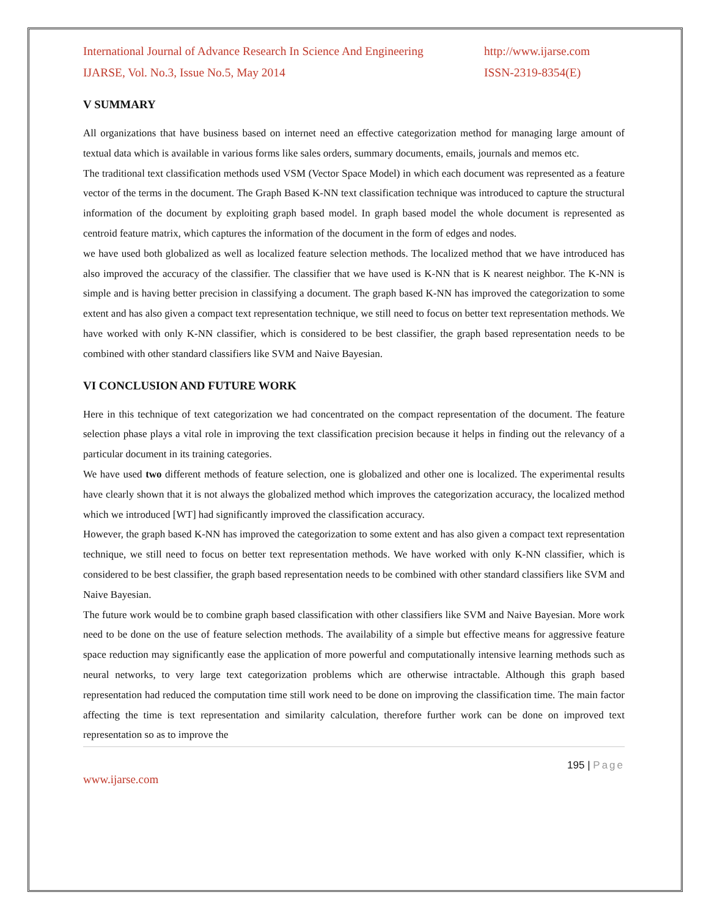International Journal of Advance Research In Science And Engineering http://www.ijarse.com
IJARSE, Vol. No.3, Issue No.5, May 2014 ISSN-2319-8354(E)
V SUMMARY
All organizations that have business based on internet need an effective categorization method for managing large amount of textual data which is available in various forms like sales orders, summary documents, emails, journals and memos etc.
The traditional text classification methods used VSM (Vector Space Model) in which each document was represented as a feature vector of the terms in the document. The Graph Based K-NN text classification technique was introduced to capture the structural information of the document by exploiting graph based model. In graph based model the whole document is represented as centroid feature matrix, which captures the information of the document in the form of edges and nodes.
we have used both globalized as well as localized feature selection methods. The localized method that we have introduced has also improved the accuracy of the classifier. The classifier that we have used is K-NN that is K nearest neighbor. The K-NN is simple and is having better precision in classifying a document. The graph based K-NN has improved the categorization to some extent and has also given a compact text representation technique, we still need to focus on better text representation methods. We have worked with only K-NN classifier, which is considered to be best classifier, the graph based representation needs to be combined with other standard classifiers like SVM and Naive Bayesian.
VI CONCLUSION AND FUTURE WORK
Here in this technique of text categorization we had concentrated on the compact representation of the document. The feature selection phase plays a vital role in improving the text classification precision because it helps in finding out the relevancy of a particular document in its training categories.
We have used two different methods of feature selection, one is globalized and other one is localized. The experimental results have clearly shown that it is not always the globalized method which improves the categorization accuracy, the localized method which we introduced [WT] had significantly improved the classification accuracy.
However, the graph based K-NN has improved the categorization to some extent and has also given a compact text representation technique, we still need to focus on better text representation methods. We have worked with only K-NN classifier, which is considered to be best classifier, the graph based representation needs to be combined with other standard classifiers like SVM and Naive Bayesian.
The future work would be to combine graph based classification with other classifiers like SVM and Naive Bayesian. More work need to be done on the use of feature selection methods. The availability of a simple but effective means for aggressive feature space reduction may significantly ease the application of more powerful and computationally intensive learning methods such as neural networks, to very large text categorization problems which are otherwise intractable. Although this graph based representation had reduced the computation time still work need to be done on improving the classification time. The main factor affecting the time is text representation and similarity calculation, therefore further work can be done on improved text representation so as to improve the
195 | Page
www.ijarse.com